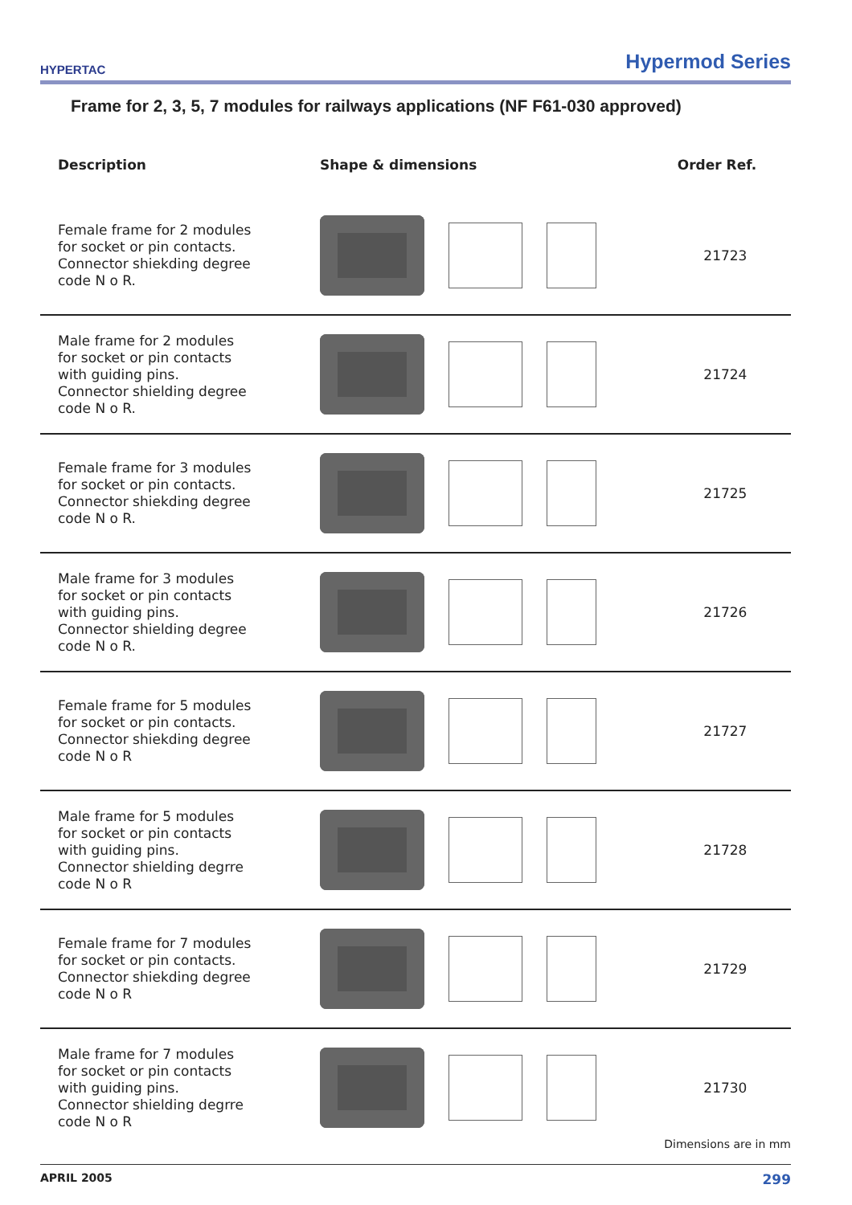HYPERTAC Hypermod Series
Frame for 2, 3, 5, 7 modules for railways applications (NF F61-030 approved)
| Description | Shape & dimensions | Order Ref. |
| --- | --- | --- |
| Female frame for 2 modules for socket or pin contacts. Connector shiekding degree code N o R. | | 21723 |
| Male frame for 2 modules for socket or pin contacts with guiding pins. Connector shielding degree code N o R. | | 21724 |
| Female frame for 3 modules for socket or pin contacts. Connector shiekding degree code N o R. | | 21725 |
| Male frame for 3 modules for socket or pin contacts with guiding pins. Connector shielding degree code N o R. | | 21726 |
| Female frame for 5 modules for socket or pin contacts. Connector shiekding degree code N o R | | 21727 |
| Male frame for 5 modules for socket or pin contacts with guiding pins. Connector shielding degrre code N o R | | 21728 |
| Female frame for 7 modules for socket or pin contacts. Connector shiekding degree code N o R | | 21729 |
| Male frame for 7 modules for socket or pin contacts with guiding pins. Connector shielding degrre code N o R | | 21730 |
Dimensions are in mm
APRIL 2005 299